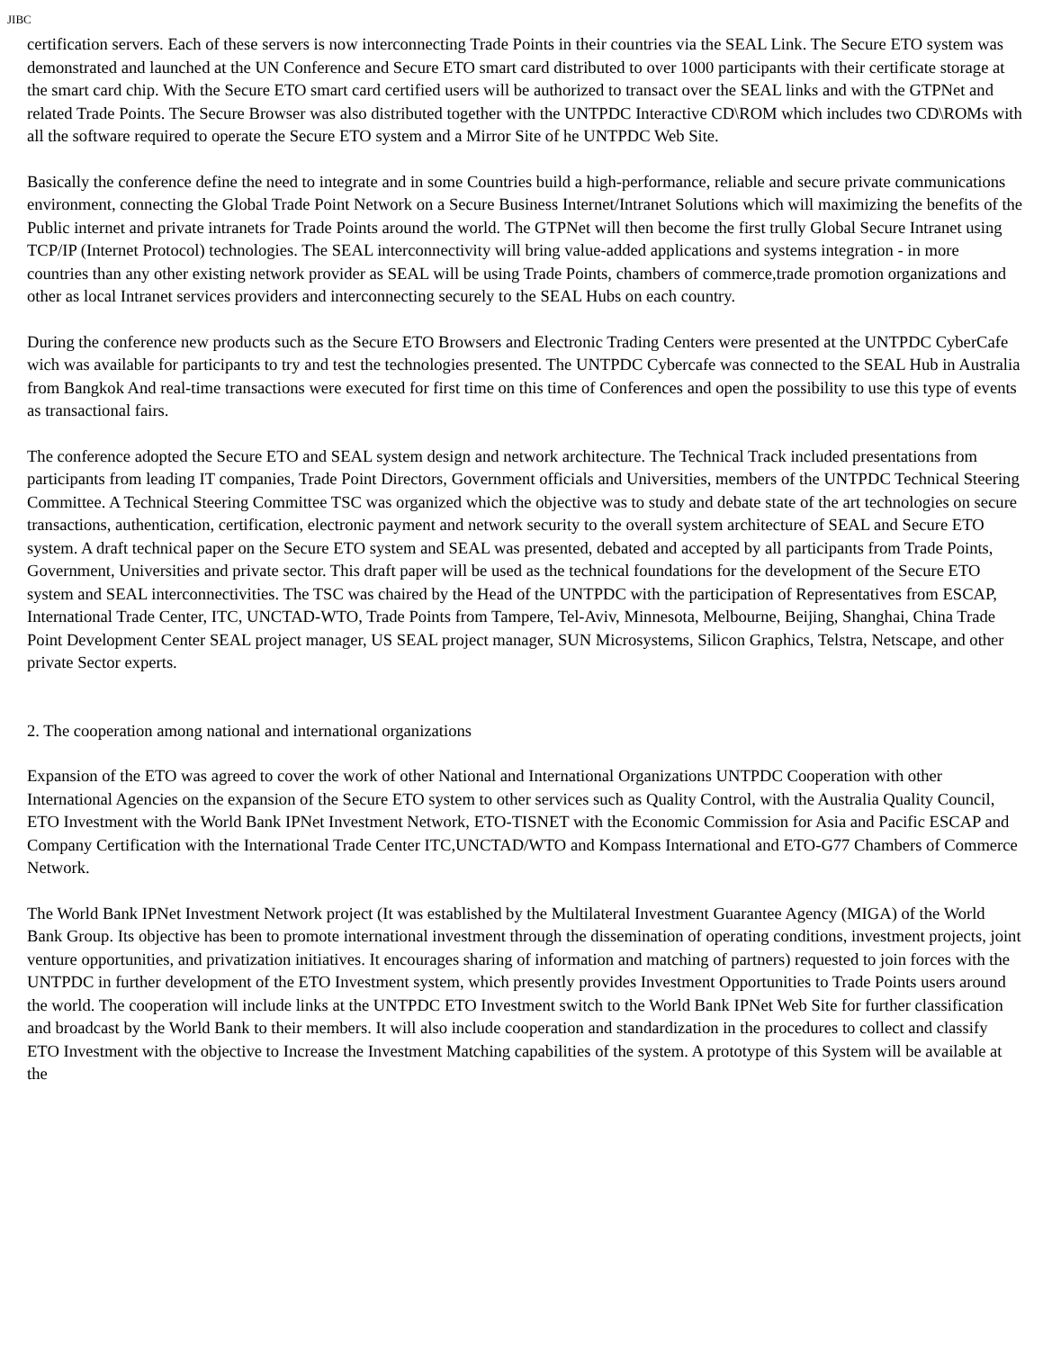JIBC
certification servers. Each of these servers is now interconnecting Trade Points in their countries via the SEAL Link. The Secure ETO system was demonstrated and launched at the UN Conference and Secure ETO smart card distributed to over 1000 participants with their certificate storage at the smart card chip. With the Secure ETO smart card certified users will be authorized to transact over the SEAL links and with the GTPNet and related Trade Points. The Secure Browser was also distributed together with the UNTPDC Interactive CD\ROM which includes two CD\ROMs with all the software required to operate the Secure ETO system and a Mirror Site of he UNTPDC Web Site.
Basically the conference define the need to integrate and in some Countries build a high-performance, reliable and secure private communications environment, connecting the Global Trade Point Network on a Secure Business Internet/Intranet Solutions which will maximizing the benefits of the Public internet and private intranets for Trade Points around the world. The GTPNet will then become the first trully Global Secure Intranet using TCP/IP (Internet Protocol) technologies. The SEAL interconnectivity will bring value-added applications and systems integration - in more countries than any other existing network provider as SEAL will be using Trade Points, chambers of commerce,trade promotion organizations and other as local Intranet services providers and interconnecting securely to the SEAL Hubs on each country.
During the conference new products such as the Secure ETO Browsers and Electronic Trading Centers were presented at the UNTPDC CyberCafe wich was available for participants to try and test the technologies presented. The UNTPDC Cybercafe was connected to the SEAL Hub in Australia from Bangkok And real-time transactions were executed for first time on this time of Conferences and open the possibility to use this type of events as transactional fairs.
The conference adopted the Secure ETO and SEAL system design and network architecture. The Technical Track included presentations from participants from leading IT companies, Trade Point Directors, Government officials and Universities, members of the UNTPDC Technical Steering Committee. A Technical Steering Committee TSC was organized which the objective was to study and debate state of the art technologies on secure transactions, authentication, certification, electronic payment and network security to the overall system architecture of SEAL and Secure ETO system. A draft technical paper on the Secure ETO system and SEAL was presented, debated and accepted by all participants from Trade Points, Government, Universities and private sector. This draft paper will be used as the technical foundations for the development of the Secure ETO system and SEAL interconnectivities. The TSC was chaired by the Head of the UNTPDC with the participation of Representatives from ESCAP, International Trade Center, ITC, UNCTAD-WTO, Trade Points from Tampere, Tel-Aviv, Minnesota, Melbourne, Beijing, Shanghai, China Trade Point Development Center SEAL project manager, US SEAL project manager, SUN Microsystems, Silicon Graphics, Telstra, Netscape, and other private Sector experts.
2. The cooperation among national and international organizations
Expansion of the ETO was agreed to cover the work of other National and International Organizations UNTPDC Cooperation with other International Agencies on the expansion of the Secure ETO system to other services such as Quality Control, with the Australia Quality Council, ETO Investment with the World Bank IPNet Investment Network, ETO-TISNET with the Economic Commission for Asia and Pacific ESCAP and Company Certification with the International Trade Center ITC,UNCTAD/WTO and Kompass International and ETO-G77 Chambers of Commerce Network.
The World Bank IPNet Investment Network project (It was established by the Multilateral Investment Guarantee Agency (MIGA) of the World Bank Group. Its objective has been to promote international investment through the dissemination of operating conditions, investment projects, joint venture opportunities, and privatization initiatives. It encourages sharing of information and matching of partners) requested to join forces with the UNTPDC in further development of the ETO Investment system, which presently provides Investment Opportunities to Trade Points users around the world. The cooperation will include links at the UNTPDC ETO Investment switch to the World Bank IPNet Web Site for further classification and broadcast by the World Bank to their members. It will also include cooperation and standardization in the procedures to collect and classify ETO Investment with the objective to Increase the Investment Matching capabilities of the system. A prototype of this System will be available at the